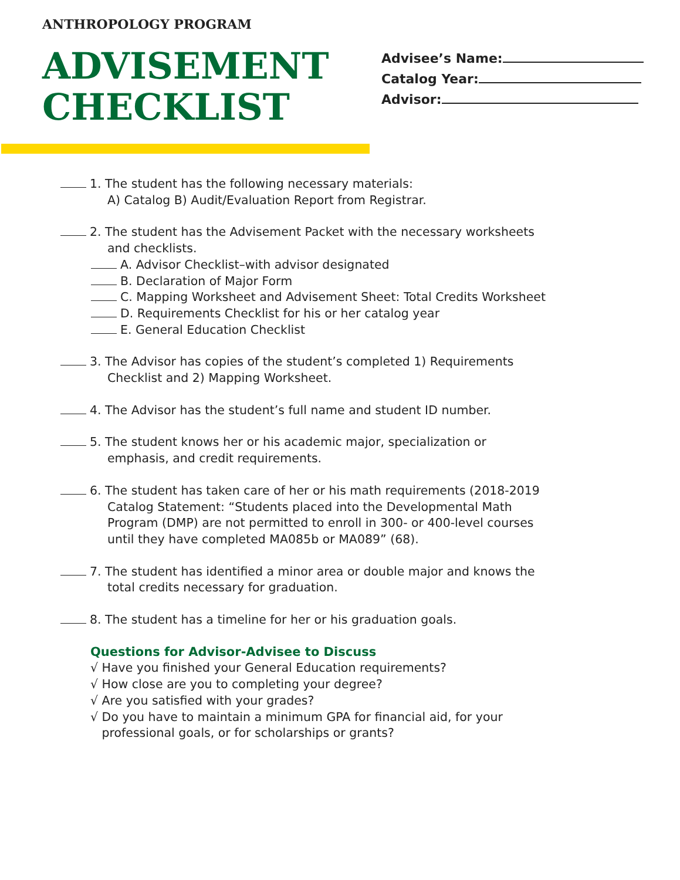ANTHROPOLOGY PROGRAM
ADVISEMENT
CHECKLIST
Advisee’s Name:
Catalog Year:
Advisor:
1. The student has the following necessary materials:
A) Catalog B) Audit/Evaluation Report from Registrar.
2. The student has the Advisement Packet with the necessary worksheets
and checklists.
A. Advisor Checklist–with advisor designated
B. Declaration of Major Form
C. Mapping Worksheet and Advisement Sheet: Total Credits Worksheet
D. Requirements Checklist for his or her catalog year
E. General Education Checklist
3. The Advisor has copies of the student’s completed 1) Requirements
Checklist and 2) Mapping Worksheet.
4. The Advisor has the student’s full name and student ID number.
5. The student knows her or his academic major, specialization or
emphasis, and credit requirements.
6. The student has taken care of her or his math requirements (2018-2019
Catalog Statement: “Students placed into the Developmental Math
Program (DMP) are not permitted to enroll in 300- or 400-level courses
until they have completed MA085b or MA089” (68).
7. The student has identified a minor area or double major and knows the
total credits necessary for graduation.
8. The student has a timeline for her or his graduation goals.
Questions for Advisor-Advisee to Discuss
√ Have you finished your General Education requirements?
√ How close are you to completing your degree?
√ Are you satisfied with your grades?
√ Do you have to maintain a minimum GPA for financial aid, for your
professional goals, or for scholarships or grants?